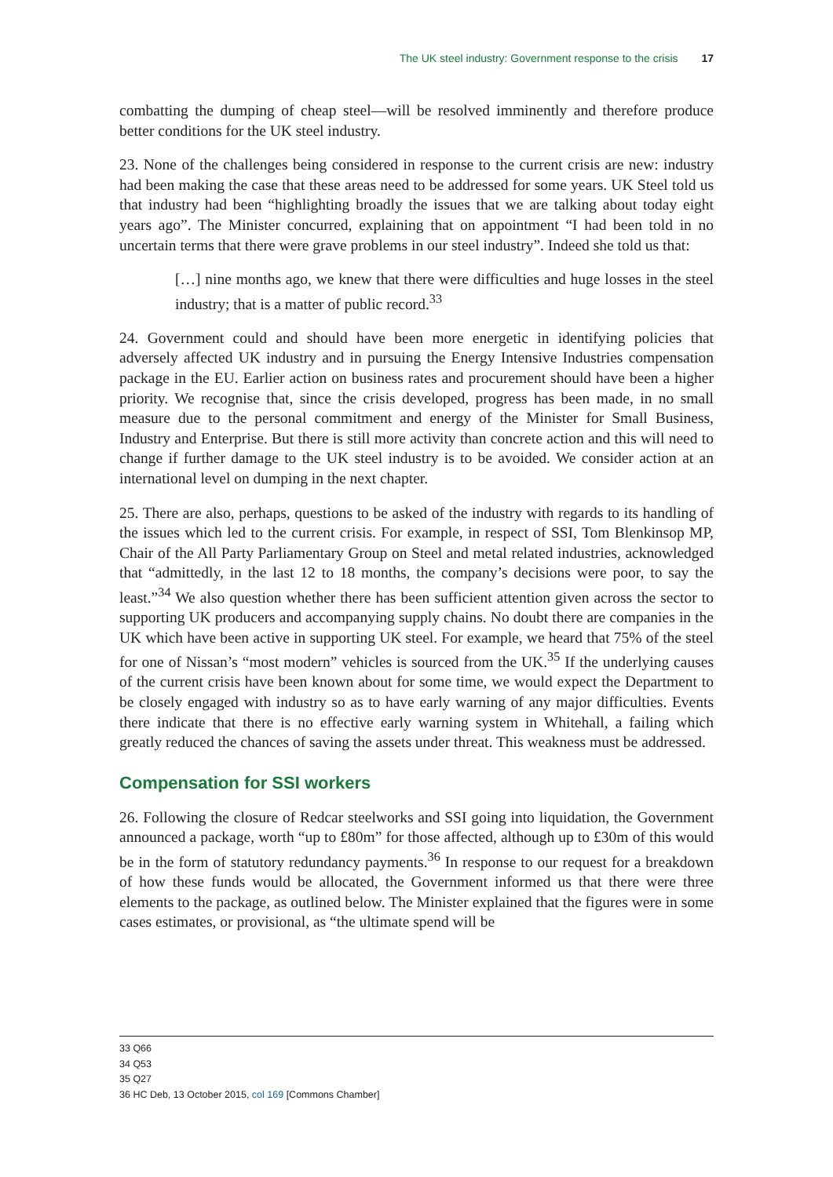The UK steel industry: Government response to the crisis 17
combatting the dumping of cheap steel—will be resolved imminently and therefore produce better conditions for the UK steel industry.
23. None of the challenges being considered in response to the current crisis are new: industry had been making the case that these areas need to be addressed for some years. UK Steel told us that industry had been “highlighting broadly the issues that we are talking about today eight years ago”. The Minister concurred, explaining that on appointment “I had been told in no uncertain terms that there were grave problems in our steel industry”. Indeed she told us that:
[…] nine months ago, we knew that there were difficulties and huge losses in the steel industry; that is a matter of public record.<sup>33</sup>
24. Government could and should have been more energetic in identifying policies that adversely affected UK industry and in pursuing the Energy Intensive Industries compensation package in the EU. Earlier action on business rates and procurement should have been a higher priority. We recognise that, since the crisis developed, progress has been made, in no small measure due to the personal commitment and energy of the Minister for Small Business, Industry and Enterprise. But there is still more activity than concrete action and this will need to change if further damage to the UK steel industry is to be avoided. We consider action at an international level on dumping in the next chapter.
25. There are also, perhaps, questions to be asked of the industry with regards to its handling of the issues which led to the current crisis. For example, in respect of SSI, Tom Blenkinsop MP, Chair of the All Party Parliamentary Group on Steel and metal related industries, acknowledged that “admittedly, in the last 12 to 18 months, the company’s decisions were poor, to say the least.”<sup>34</sup> We also question whether there has been sufficient attention given across the sector to supporting UK producers and accompanying supply chains. No doubt there are companies in the UK which have been active in supporting UK steel. For example, we heard that 75% of the steel for one of Nissan’s “most modern” vehicles is sourced from the UK.<sup>35</sup> If the underlying causes of the current crisis have been known about for some time, we would expect the Department to be closely engaged with industry so as to have early warning of any major difficulties. Events there indicate that there is no effective early warning system in Whitehall, a failing which greatly reduced the chances of saving the assets under threat. This weakness must be addressed.
Compensation for SSI workers
26. Following the closure of Redcar steelworks and SSI going into liquidation, the Government announced a package, worth “up to £80m” for those affected, although up to £30m of this would be in the form of statutory redundancy payments.<sup>36</sup> In response to our request for a breakdown of how these funds would be allocated, the Government informed us that there were three elements to the package, as outlined below. The Minister explained that the figures were in some cases estimates, or provisional, as “the ultimate spend will be
33 Q66
34 Q53
35 Q27
36 HC Deb, 13 October 2015, col 169 [Commons Chamber]